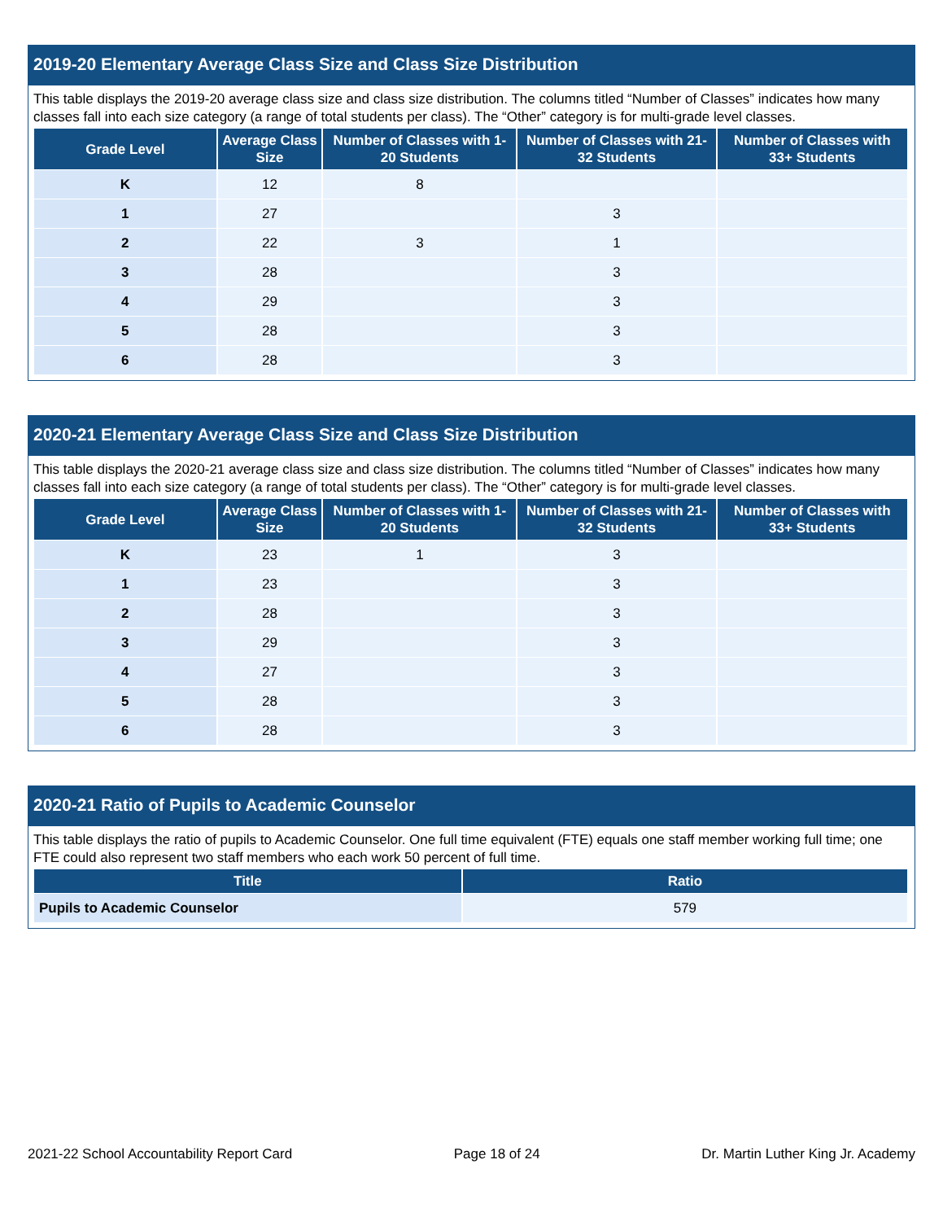2019-20 Elementary Average Class Size and Class Size Distribution
This table displays the 2019-20 average class size and class size distribution. The columns titled “Number of Classes” indicates how many classes fall into each size category (a range of total students per class). The “Other” category is for multi-grade level classes.
| Grade Level | Average Class Size | Number of Classes with 1-20 Students | Number of Classes with 21-32 Students | Number of Classes with 33+ Students |
| --- | --- | --- | --- | --- |
| K | 12 | 8 | | |
| 1 | 27 | | 3 | |
| 2 | 22 | 3 | 1 | |
| 3 | 28 | | 3 | |
| 4 | 29 | | 3 | |
| 5 | 28 | | 3 | |
| 6 | 28 | | 3 | |
2020-21 Elementary Average Class Size and Class Size Distribution
This table displays the 2020-21 average class size and class size distribution. The columns titled “Number of Classes” indicates how many classes fall into each size category (a range of total students per class). The “Other” category is for multi-grade level classes.
| Grade Level | Average Class Size | Number of Classes with 1-20 Students | Number of Classes with 21-32 Students | Number of Classes with 33+ Students |
| --- | --- | --- | --- | --- |
| K | 23 | 1 | 3 | |
| 1 | 23 | | 3 | |
| 2 | 28 | | 3 | |
| 3 | 29 | | 3 | |
| 4 | 27 | | 3 | |
| 5 | 28 | | 3 | |
| 6 | 28 | | 3 | |
2020-21 Ratio of Pupils to Academic Counselor
This table displays the ratio of pupils to Academic Counselor. One full time equivalent (FTE) equals one staff member working full time; one FTE could also represent two staff members who each work 50 percent of full time.
| Title | Ratio |
| --- | --- |
| Pupils to Academic Counselor | 579 |
2021-22 School Accountability Report Card Page 18 of 24 Dr. Martin Luther King Jr. Academy